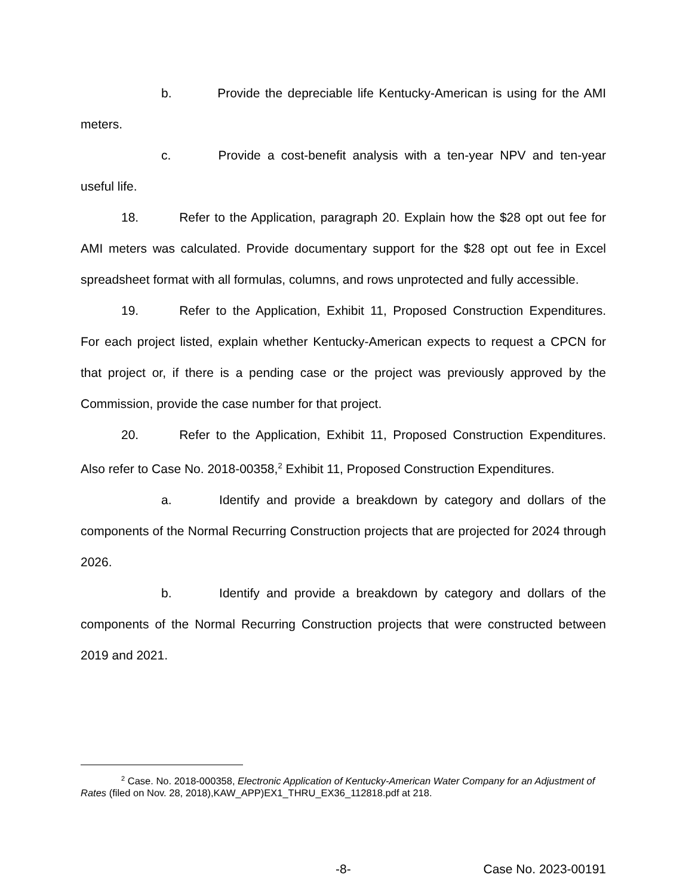b. Provide the depreciable life Kentucky-American is using for the AMI meters.
c. Provide a cost-benefit analysis with a ten-year NPV and ten-year useful life.
18. Refer to the Application, paragraph 20. Explain how the $28 opt out fee for AMI meters was calculated. Provide documentary support for the $28 opt out fee in Excel spreadsheet format with all formulas, columns, and rows unprotected and fully accessible.
19. Refer to the Application, Exhibit 11, Proposed Construction Expenditures. For each project listed, explain whether Kentucky-American expects to request a CPCN for that project or, if there is a pending case or the project was previously approved by the Commission, provide the case number for that project.
20. Refer to the Application, Exhibit 11, Proposed Construction Expenditures. Also refer to Case No. 2018-00358,<sup>2</sup> Exhibit 11, Proposed Construction Expenditures.
a. Identify and provide a breakdown by category and dollars of the components of the Normal Recurring Construction projects that are projected for 2024 through 2026.
b. Identify and provide a breakdown by category and dollars of the components of the Normal Recurring Construction projects that were constructed between 2019 and 2021.
<sup>2</sup> Case. No. 2018-000358, Electronic Application of Kentucky-American Water Company for an Adjustment of Rates (filed on Nov. 28, 2018),KAW_APP)EX1_THRU_EX36_112818.pdf at 218.
-8- Case No. 2023-00191